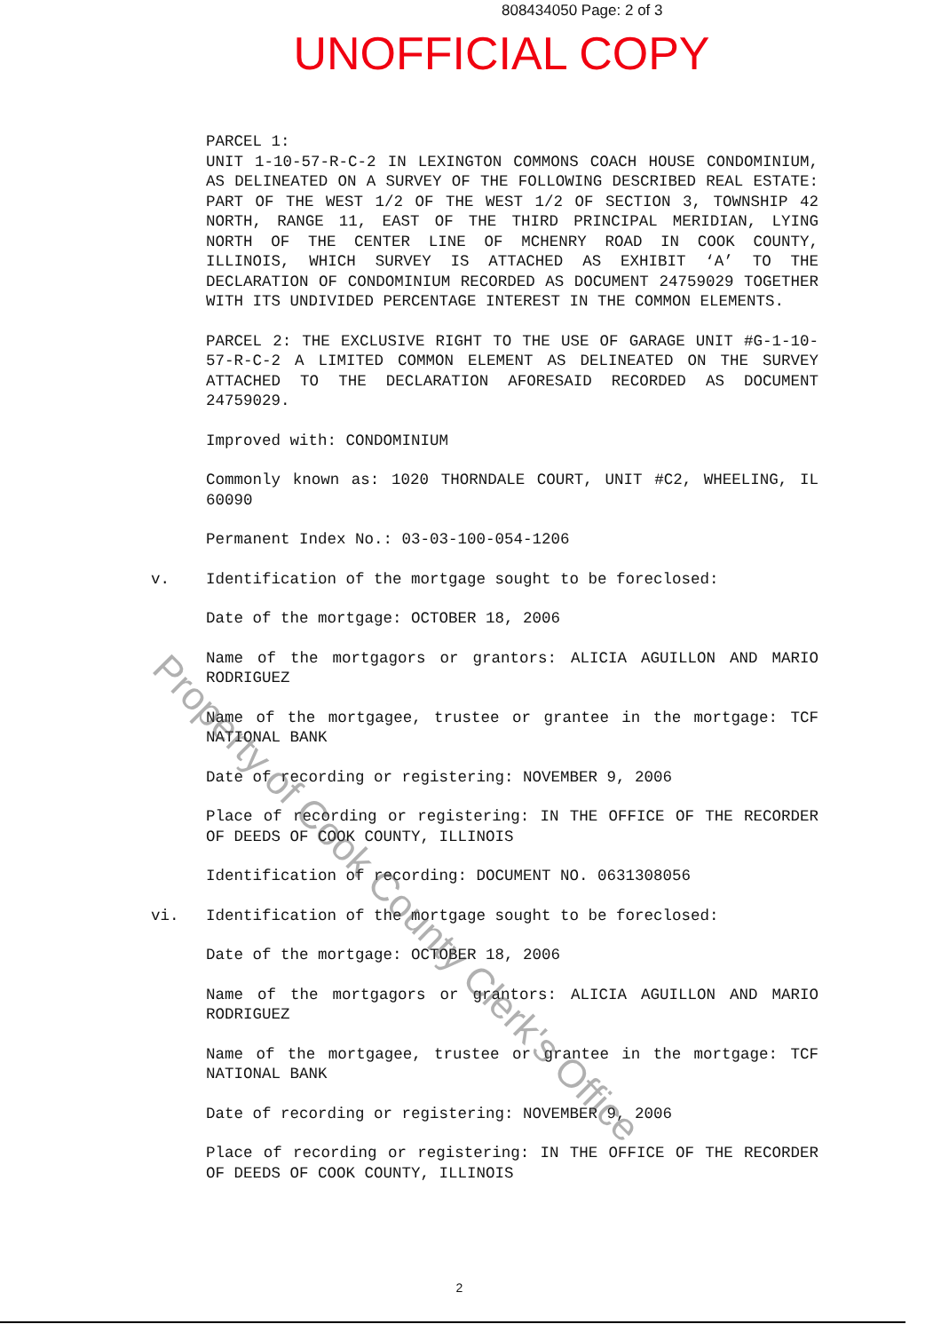808434050 Page: 2 of 3
UNOFFICIAL COPY
PARCEL 1:
UNIT 1-10-57-R-C-2 IN LEXINGTON COMMONS COACH HOUSE CONDOMINIUM, AS DELINEATED ON A SURVEY OF THE FOLLOWING DESCRIBED REAL ESTATE: PART OF THE WEST 1/2 OF THE WEST 1/2 OF SECTION 3, TOWNSHIP 42 NORTH, RANGE 11, EAST OF THE THIRD PRINCIPAL MERIDIAN, LYING NORTH OF THE CENTER LINE OF MCHENRY ROAD IN COOK COUNTY, ILLINOIS, WHICH SURVEY IS ATTACHED AS EXHIBIT ‘A’ TO THE DECLARATION OF CONDOMINIUM RECORDED AS DOCUMENT 24759029 TOGETHER WITH ITS UNDIVIDED PERCENTAGE INTEREST IN THE COMMON ELEMENTS.
PARCEL 2: THE EXCLUSIVE RIGHT TO THE USE OF GARAGE UNIT #G-1-10-57-R-C-2 A LIMITED COMMON ELEMENT AS DELINEATED ON THE SURVEY ATTACHED TO THE DECLARATION AFORESAID RECORDED AS DOCUMENT 24759029.
Improved with: CONDOMINIUM
Commonly known as: 1020 THORNDALE COURT, UNIT #C2, WHEELING, IL 60090
Permanent Index No.: 03-03-100-054-1206
v. Identification of the mortgage sought to be foreclosed:
Date of the mortgage: OCTOBER 18, 2006
Name of the mortgagors or grantors: ALICIA AGUILLON AND MARIO RODRIGUEZ
Name of the mortgagee, trustee or grantee in the mortgage: TCF NATIONAL BANK
Date of recording or registering: NOVEMBER 9, 2006
Place of recording or registering: IN THE OFFICE OF THE RECORDER OF DEEDS OF COOK COUNTY, ILLINOIS
Identification of recording: DOCUMENT NO. 0631308056
vi. Identification of the mortgage sought to be foreclosed:
Date of the mortgage: OCTOBER 18, 2006
Name of the mortgagors or grantors: ALICIA AGUILLON AND MARIO RODRIGUEZ
Name of the mortgagee, trustee or grantee in the mortgage: TCF NATIONAL BANK
Date of recording or registering: NOVEMBER 9, 2006
Place of recording or registering: IN THE OFFICE OF THE RECORDER OF DEEDS OF COOK COUNTY, ILLINOIS
Property of Cook County Clerk's Office
2